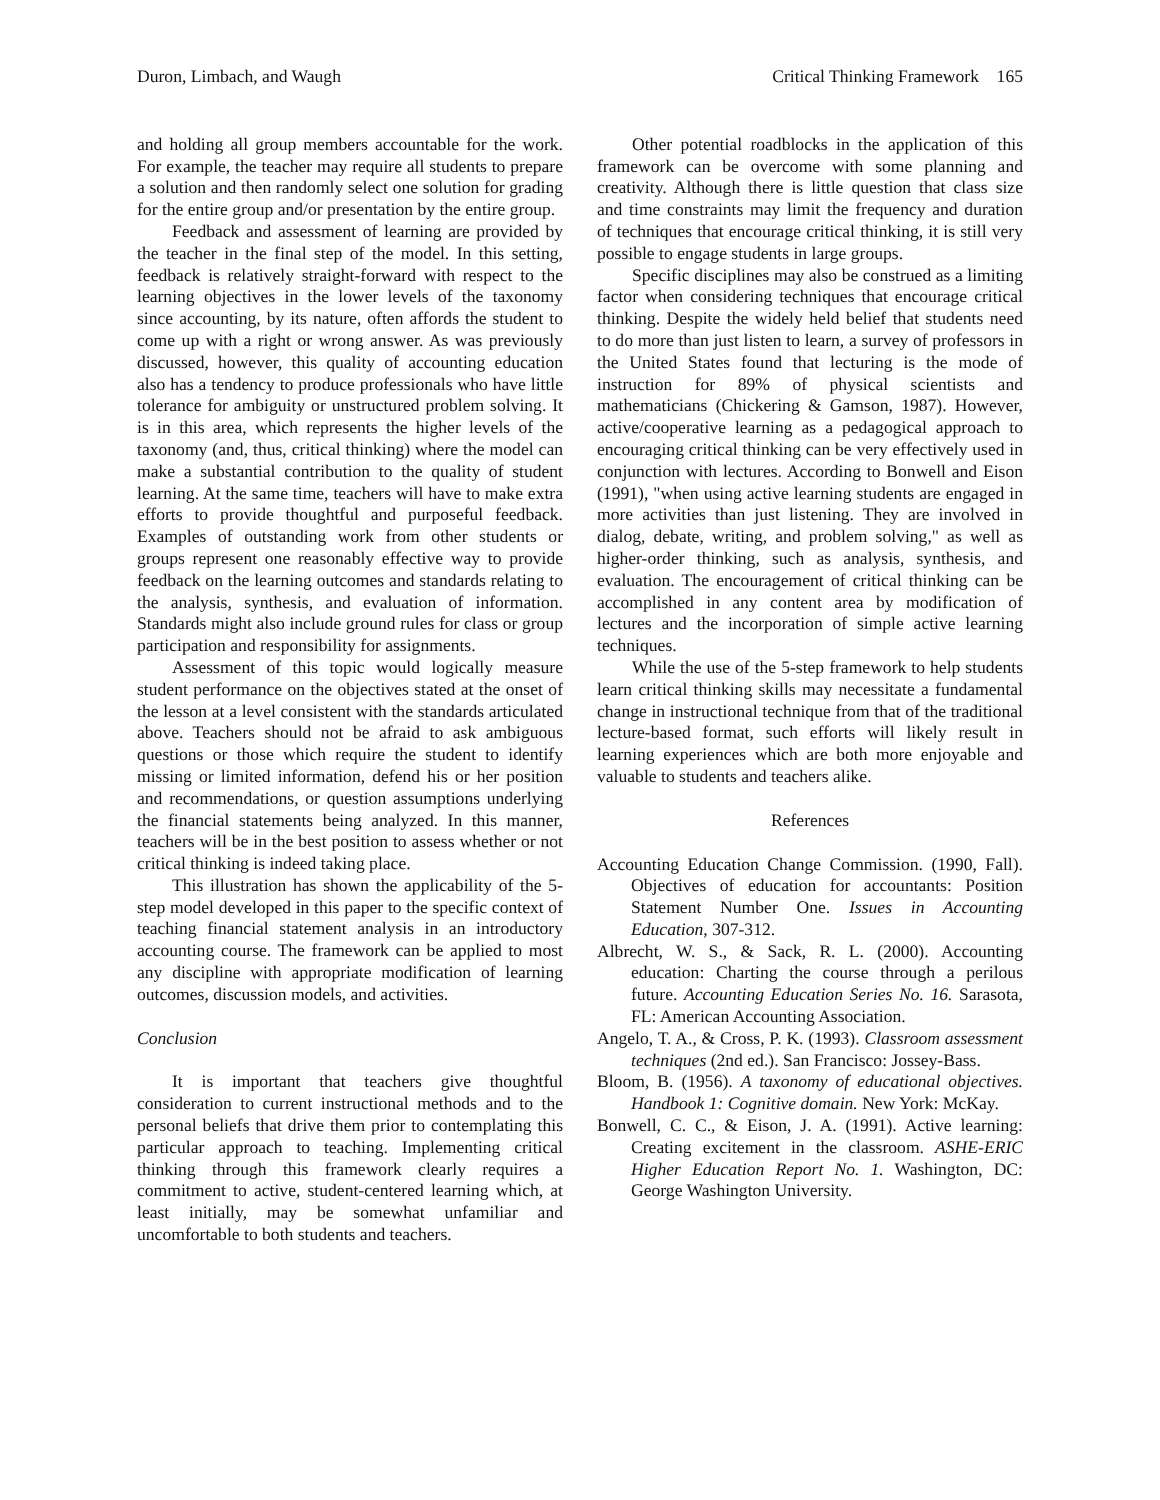Duron, Limbach, and Waugh Critical Thinking Framework 165
and holding all group members accountable for the work. For example, the teacher may require all students to prepare a solution and then randomly select one solution for grading for the entire group and/or presentation by the entire group.
Feedback and assessment of learning are provided by the teacher in the final step of the model. In this setting, feedback is relatively straight-forward with respect to the learning objectives in the lower levels of the taxonomy since accounting, by its nature, often affords the student to come up with a right or wrong answer. As was previously discussed, however, this quality of accounting education also has a tendency to produce professionals who have little tolerance for ambiguity or unstructured problem solving. It is in this area, which represents the higher levels of the taxonomy (and, thus, critical thinking) where the model can make a substantial contribution to the quality of student learning. At the same time, teachers will have to make extra efforts to provide thoughtful and purposeful feedback. Examples of outstanding work from other students or groups represent one reasonably effective way to provide feedback on the learning outcomes and standards relating to the analysis, synthesis, and evaluation of information. Standards might also include ground rules for class or group participation and responsibility for assignments.
Assessment of this topic would logically measure student performance on the objectives stated at the onset of the lesson at a level consistent with the standards articulated above. Teachers should not be afraid to ask ambiguous questions or those which require the student to identify missing or limited information, defend his or her position and recommendations, or question assumptions underlying the financial statements being analyzed. In this manner, teachers will be in the best position to assess whether or not critical thinking is indeed taking place.
This illustration has shown the applicability of the 5-step model developed in this paper to the specific context of teaching financial statement analysis in an introductory accounting course. The framework can be applied to most any discipline with appropriate modification of learning outcomes, discussion models, and activities.
Conclusion
It is important that teachers give thoughtful consideration to current instructional methods and to the personal beliefs that drive them prior to contemplating this particular approach to teaching. Implementing critical thinking through this framework clearly requires a commitment to active, student-centered learning which, at least initially, may be somewhat unfamiliar and uncomfortable to both students and teachers.
Other potential roadblocks in the application of this framework can be overcome with some planning and creativity. Although there is little question that class size and time constraints may limit the frequency and duration of techniques that encourage critical thinking, it is still very possible to engage students in large groups.
Specific disciplines may also be construed as a limiting factor when considering techniques that encourage critical thinking. Despite the widely held belief that students need to do more than just listen to learn, a survey of professors in the United States found that lecturing is the mode of instruction for 89% of physical scientists and mathematicians (Chickering & Gamson, 1987). However, active/cooperative learning as a pedagogical approach to encouraging critical thinking can be very effectively used in conjunction with lectures. According to Bonwell and Eison (1991), "when using active learning students are engaged in more activities than just listening. They are involved in dialog, debate, writing, and problem solving," as well as higher-order thinking, such as analysis, synthesis, and evaluation. The encouragement of critical thinking can be accomplished in any content area by modification of lectures and the incorporation of simple active learning techniques.
While the use of the 5-step framework to help students learn critical thinking skills may necessitate a fundamental change in instructional technique from that of the traditional lecture-based format, such efforts will likely result in learning experiences which are both more enjoyable and valuable to students and teachers alike.
References
Accounting Education Change Commission. (1990, Fall). Objectives of education for accountants: Position Statement Number One. Issues in Accounting Education, 307-312.
Albrecht, W. S., & Sack, R. L. (2000). Accounting education: Charting the course through a perilous future. Accounting Education Series No. 16. Sarasota, FL: American Accounting Association.
Angelo, T. A., & Cross, P. K. (1993). Classroom assessment techniques (2nd ed.). San Francisco: Jossey-Bass.
Bloom, B. (1956). A taxonomy of educational objectives. Handbook 1: Cognitive domain. New York: McKay.
Bonwell, C. C., & Eison, J. A. (1991). Active learning: Creating excitement in the classroom. ASHE-ERIC Higher Education Report No. 1. Washington, DC: George Washington University.